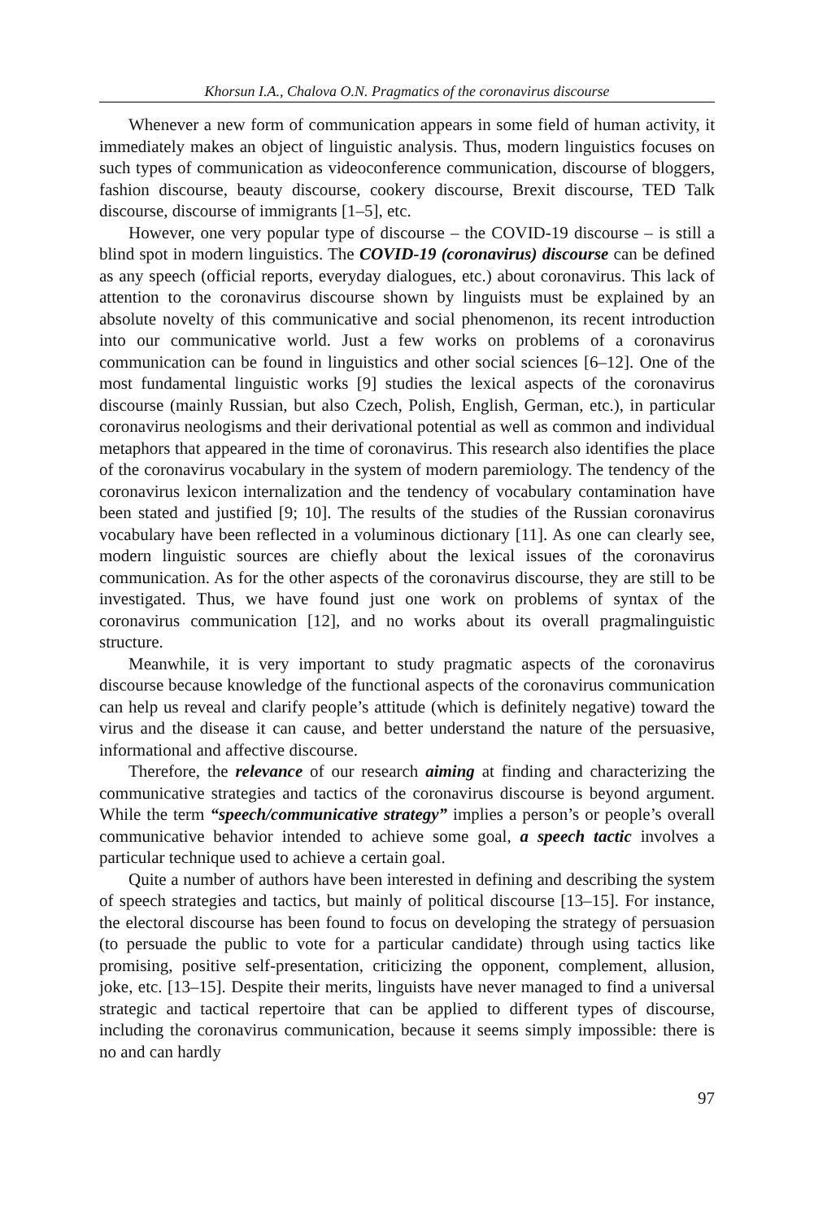Khorsun I.A., Chalova O.N. Pragmatics of the coronavirus discourse
Whenever a new form of communication appears in some field of human activity, it immediately makes an object of linguistic analysis. Thus, modern linguistics focuses on such types of communication as videoconference communication, discourse of bloggers, fashion discourse, beauty discourse, cookery discourse, Brexit discourse, TED Talk discourse, discourse of immigrants [1–5], etc.
However, one very popular type of discourse – the COVID-19 discourse – is still a blind spot in modern linguistics. The COVID-19 (coronavirus) discourse can be defined as any speech (official reports, everyday dialogues, etc.) about coronavirus. This lack of attention to the coronavirus discourse shown by linguists must be explained by an absolute novelty of this communicative and social phenomenon, its recent introduction into our communicative world. Just a few works on problems of a coronavirus communication can be found in linguistics and other social sciences [6–12]. One of the most fundamental linguistic works [9] studies the lexical aspects of the coronavirus discourse (mainly Russian, but also Czech, Polish, English, German, etc.), in particular coronavirus neologisms and their derivational potential as well as common and individual metaphors that appeared in the time of coronavirus. This research also identifies the place of the coronavirus vocabulary in the system of modern paremiology. The tendency of the coronavirus lexicon internalization and the tendency of vocabulary contamination have been stated and justified [9; 10]. The results of the studies of the Russian coronavirus vocabulary have been reflected in a voluminous dictionary [11]. As one can clearly see, modern linguistic sources are chiefly about the lexical issues of the coronavirus communication. As for the other aspects of the coronavirus discourse, they are still to be investigated. Thus, we have found just one work on problems of syntax of the coronavirus communication [12], and no works about its overall pragmalinguistic structure.
Meanwhile, it is very important to study pragmatic aspects of the coronavirus discourse because knowledge of the functional aspects of the coronavirus communication can help us reveal and clarify people’s attitude (which is definitely negative) toward the virus and the disease it can cause, and better understand the nature of the persuasive, informational and affective discourse.
Therefore, the relevance of our research aiming at finding and characterizing the communicative strategies and tactics of the coronavirus discourse is beyond argument. While the term “speech/communicative strategy” implies a person’s or people’s overall communicative behavior intended to achieve some goal, a speech tactic involves a particular technique used to achieve a certain goal.
Quite a number of authors have been interested in defining and describing the system of speech strategies and tactics, but mainly of political discourse [13–15]. For instance, the electoral discourse has been found to focus on developing the strategy of persuasion (to persuade the public to vote for a particular candidate) through using tactics like promising, positive self-presentation, criticizing the opponent, complement, allusion, joke, etc. [13–15]. Despite their merits, linguists have never managed to find a universal strategic and tactical repertoire that can be applied to different types of discourse, including the coronavirus communication, because it seems simply impossible: there is no and can hardly
97